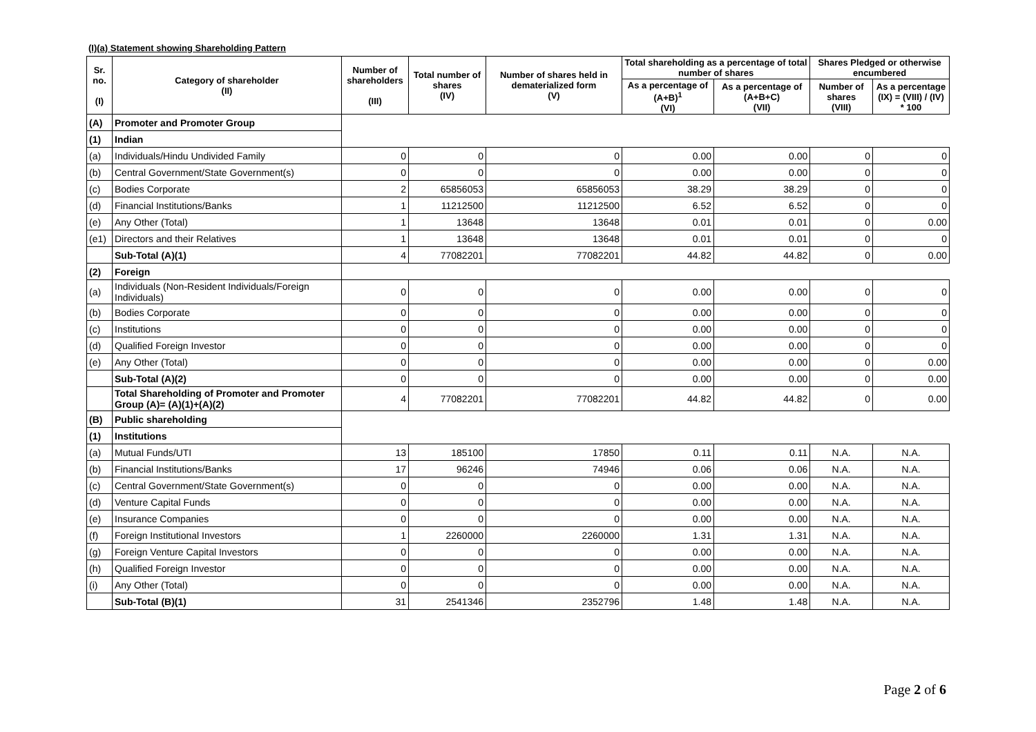(I)(a) Statement showing Shareholding Pattern
| Sr. no. (I) | Category of shareholder (II) | Number of shareholders (III) | Total number of shares (IV) | Number of shares held in dematerialized form (V) | Total shareholding as a percentage of total number of shares | | Shares Pledged or otherwise encumbered | |
| --- | --- | --- | --- | --- | --- | --- | --- | --- |
| | | | | | As a percentage of (A+B)<sup>1</sup> (VI) | As a percentage of (A+B+C) (VII) | Number of shares (VIII) | As a percentage (IX) = (VIII) / (IV) * 100 |
| (A) | Promoter and Promoter Group | | | | | | | |
| (1) | Indian | | | | | | | |
| (a) | Individuals/Hindu Undivided Family | 0 | 0 | 0 | 0.00 | 0.00 | 0 | 0 |
| (b) | Central Government/State Government(s) | 0 | 0 | 0 | 0.00 | 0.00 | 0 | 0 |
| (c) | Bodies Corporate | 2 | 65856053 | 65856053 | 38.29 | 38.29 | 0 | 0 |
| (d) | Financial Institutions/Banks | 1 | 11212500 | 11212500 | 6.52 | 6.52 | 0 | 0 |
| (e) | Any Other (Total) | 1 | 13648 | 13648 | 0.01 | 0.01 | 0 | 0.00 |
| (e1) | Directors and their Relatives | 1 | 13648 | 13648 | 0.01 | 0.01 | 0 | 0 |
| | Sub-Total (A)(1) | 4 | 77082201 | 77082201 | 44.82 | 44.82 | 0 | 0.00 |
| (2) | Foreign | | | | | | | |
| (a) | Individuals (Non-Resident Individuals/Foreign Individuals) | 0 | 0 | 0 | 0.00 | 0.00 | 0 | 0 |
| (b) | Bodies Corporate | 0 | 0 | 0 | 0.00 | 0.00 | 0 | 0 |
| (c) | Institutions | 0 | 0 | 0 | 0.00 | 0.00 | 0 | 0 |
| (d) | Qualified Foreign Investor | 0 | 0 | 0 | 0.00 | 0.00 | 0 | 0 |
| (e) | Any Other (Total) | 0 | 0 | 0 | 0.00 | 0.00 | 0 | 0.00 |
| | Sub-Total (A)(2) | 0 | 0 | 0 | 0.00 | 0.00 | 0 | 0.00 |
| | Total Shareholding of Promoter and Promoter Group (A)= (A)(1)+(A)(2) | 4 | 77082201 | 77082201 | 44.82 | 44.82 | 0 | 0.00 |
| (B) | Public shareholding | | | | | | | |
| (1) | Institutions | | | | | | | |
| (a) | Mutual Funds/UTI | 13 | 185100 | 17850 | 0.11 | 0.11 | N.A. | N.A. |
| (b) | Financial Institutions/Banks | 17 | 96246 | 74946 | 0.06 | 0.06 | N.A. | N.A. |
| (c) | Central Government/State Government(s) | 0 | 0 | 0 | 0.00 | 0.00 | N.A. | N.A. |
| (d) | Venture Capital Funds | 0 | 0 | 0 | 0.00 | 0.00 | N.A. | N.A. |
| (e) | Insurance Companies | 0 | 0 | 0 | 0.00 | 0.00 | N.A. | N.A. |
| (f) | Foreign Institutional Investors | 1 | 2260000 | 2260000 | 1.31 | 1.31 | N.A. | N.A. |
| (g) | Foreign Venture Capital Investors | 0 | 0 | 0 | 0.00 | 0.00 | N.A. | N.A. |
| (h) | Qualified Foreign Investor | 0 | 0 | 0 | 0.00 | 0.00 | N.A. | N.A. |
| (i) | Any Other (Total) | 0 | 0 | 0 | 0.00 | 0.00 | N.A. | N.A. |
| | Sub-Total (B)(1) | 31 | 2541346 | 2352796 | 1.48 | 1.48 | N.A. | N.A. |
Page 2 of 6